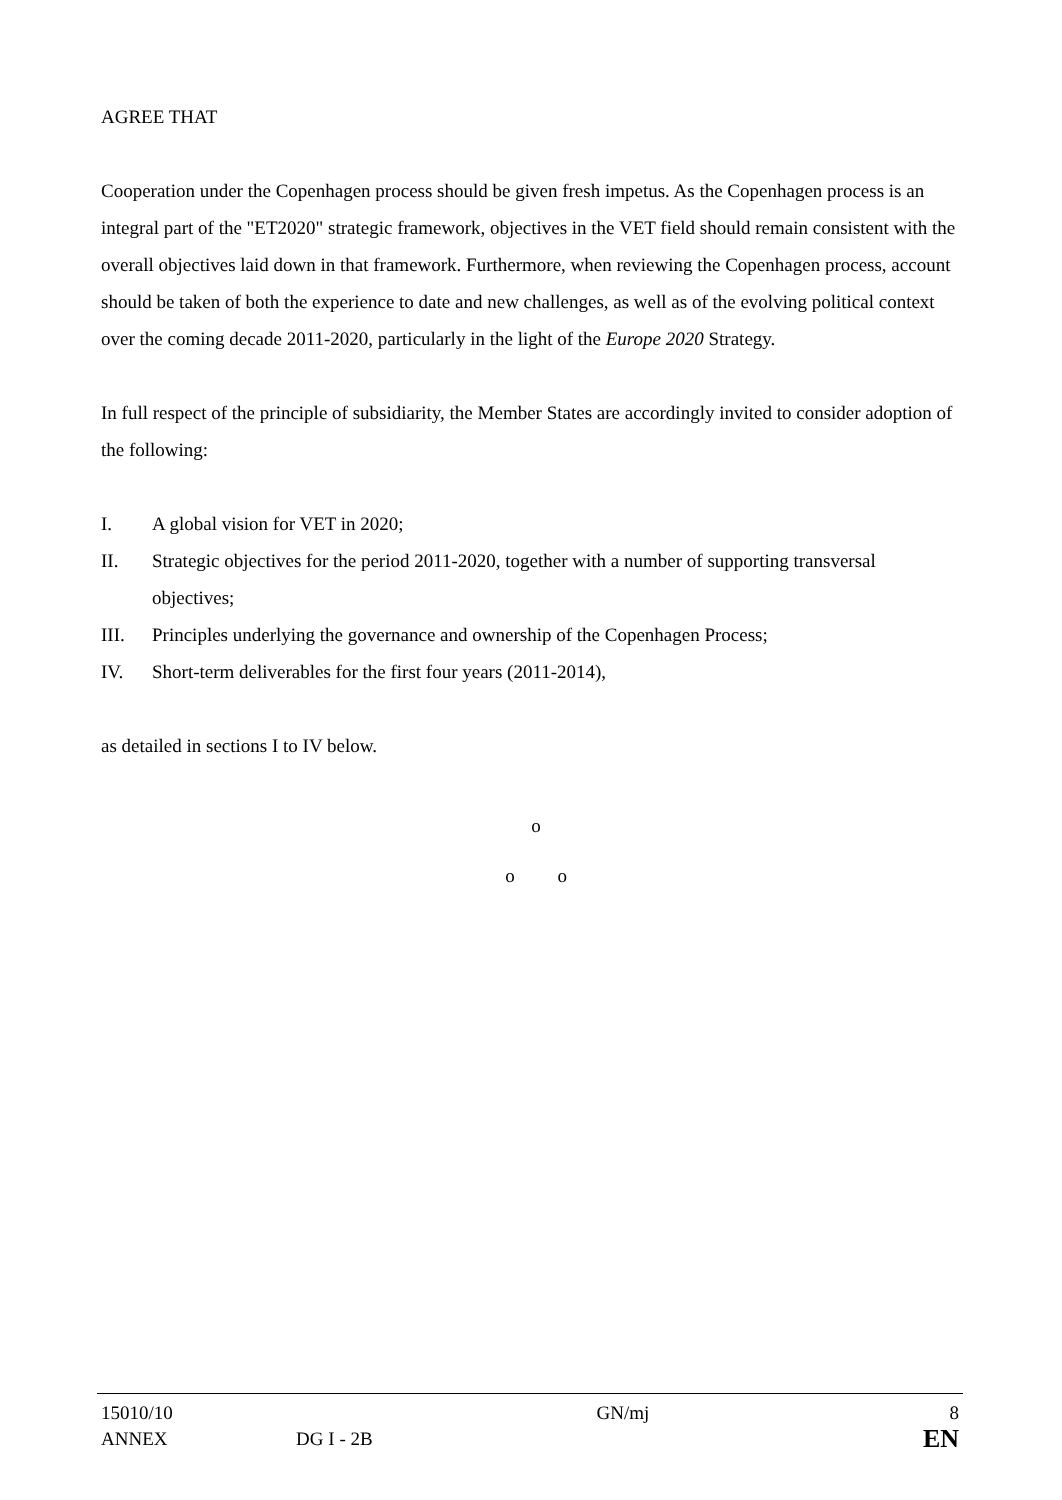AGREE THAT
Cooperation under the Copenhagen process should be given fresh impetus. As the Copenhagen process is an integral part of the "ET2020" strategic framework, objectives in the VET field should remain consistent with the overall objectives laid down in that framework. Furthermore, when reviewing the Copenhagen process, account should be taken of both the experience to date and new challenges, as well as of the evolving political context over the coming decade 2011-2020, particularly in the light of the Europe 2020 Strategy.
In full respect of the principle of subsidiarity, the Member States are accordingly invited to consider adoption of the following:
I. A global vision for VET in 2020;
II. Strategic objectives for the period 2011-2020, together with a number of supporting transversal objectives;
III. Principles underlying the governance and ownership of the Copenhagen Process;
IV. Short-term deliverables for the first four years (2011-2014),
as detailed in sections I to IV below.
o
o o
| 15010/10 | | GN/mj | 8 |
| ANNEX | DG I - 2B | | EN |